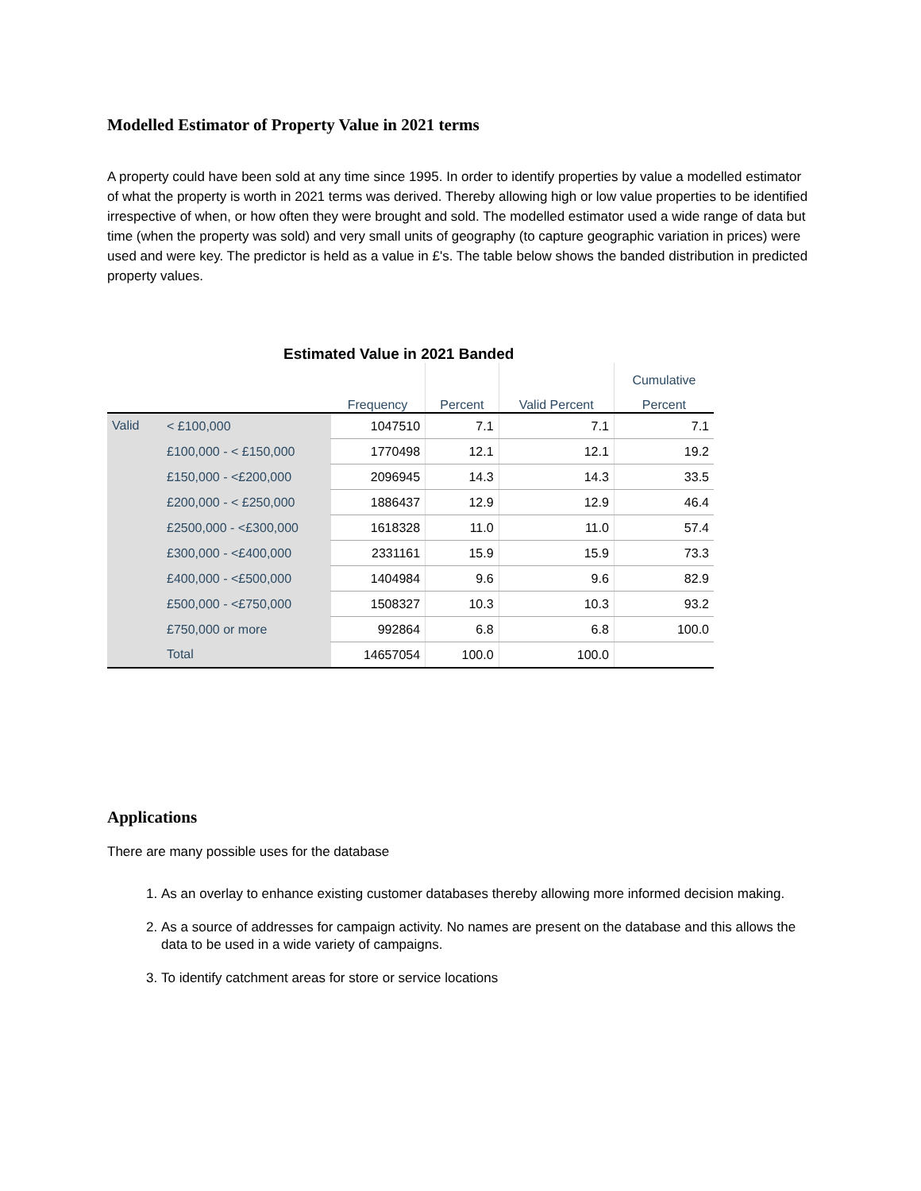Modelled Estimator of Property Value in 2021 terms
A property could have been sold at any time since 1995. In order to identify properties by value a modelled estimator of what the property is worth in 2021 terms was derived. Thereby allowing high or low value properties to be identified irrespective of when, or how often they were brought and sold. The modelled estimator used a wide range of data but time (when the property was sold) and very small units of geography (to capture geographic variation in prices) were used and were key. The predictor is held as a value in £'s. The table below shows the banded distribution in predicted property values.
Estimated Value in 2021 Banded
| | | | | | Cumulative |
| --- | --- | --- | --- | --- | --- |
| | | Frequency | Percent | Valid Percent | Percent |
| Valid | < £100,000 | 1047510 | 7.1 | 7.1 | 7.1 |
| | £100,000 - < £150,000 | 1770498 | 12.1 | 12.1 | 19.2 |
| | £150,000 - <£200,000 | 2096945 | 14.3 | 14.3 | 33.5 |
| | £200,000 - < £250,000 | 1886437 | 12.9 | 12.9 | 46.4 |
| | £2500,000 - <£300,000 | 1618328 | 11.0 | 11.0 | 57.4 |
| | £300,000 - <£400,000 | 2331161 | 15.9 | 15.9 | 73.3 |
| | £400,000 - <£500,000 | 1404984 | 9.6 | 9.6 | 82.9 |
| | £500,000 - <£750,000 | 1508327 | 10.3 | 10.3 | 93.2 |
| | £750,000 or more | 992864 | 6.8 | 6.8 | 100.0 |
| | Total | 14657054 | 100.0 | 100.0 | |
Applications
There are many possible uses for the database
1. As an overlay to enhance existing customer databases thereby allowing more informed decision making.
2. As a source of addresses for campaign activity. No names are present on the database and this allows the data to be used in a wide variety of campaigns.
3. To identify catchment areas for store or service locations